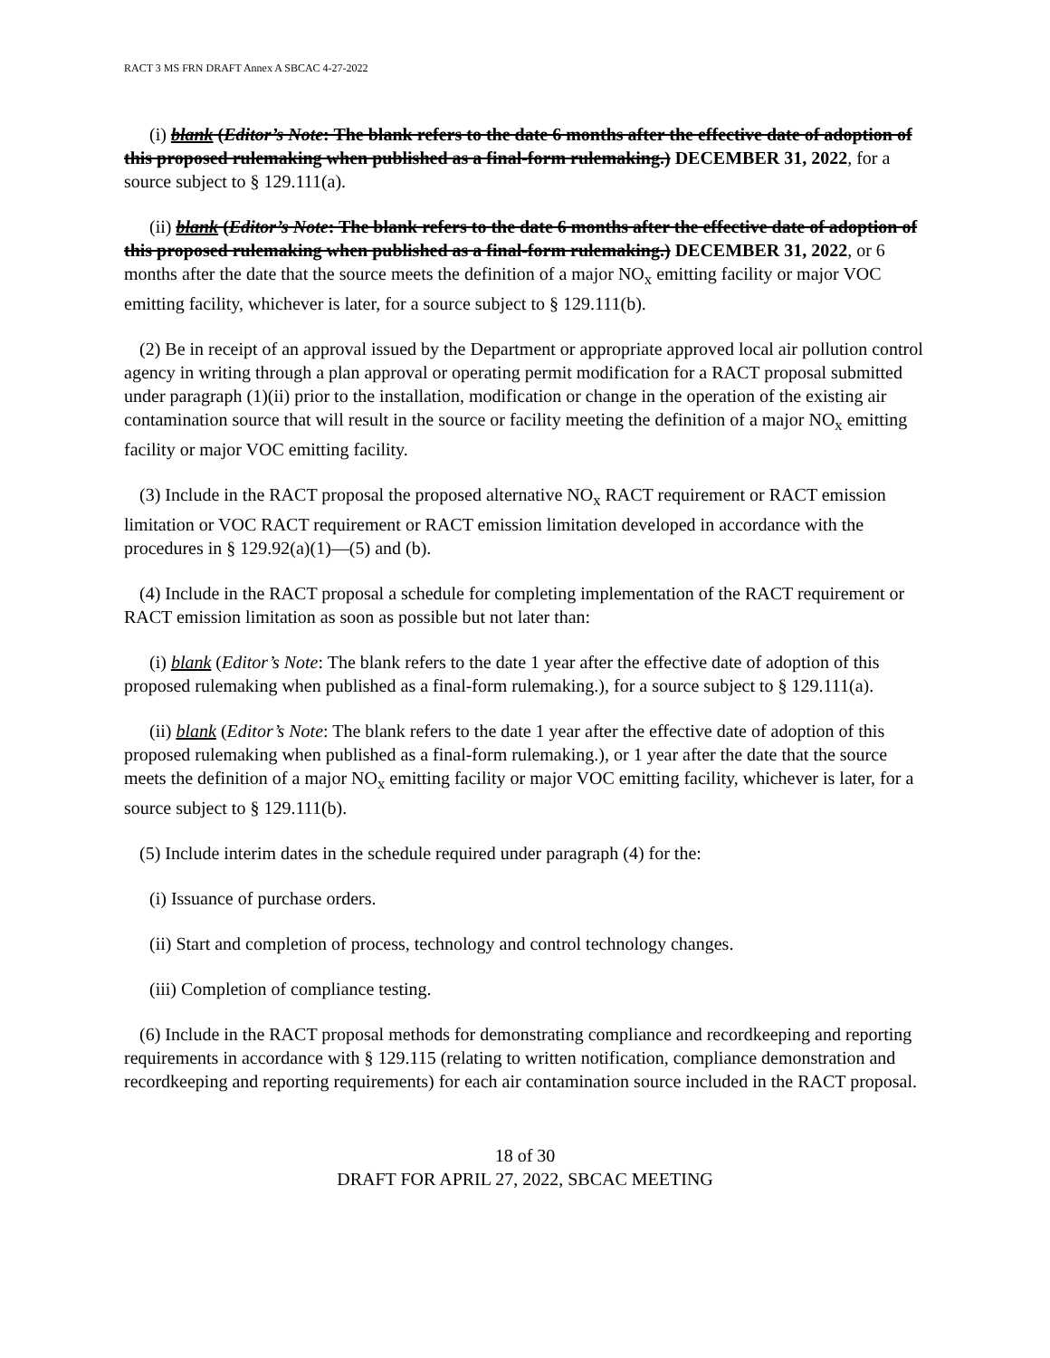RACT 3 MS FRN DRAFT Annex A SBCAC 4-27-2022
(i) blank (Editor’s Note: The blank refers to the date 6 months after the effective date of adoption of this proposed rulemaking when published as a final-form rulemaking.) DECEMBER 31, 2022, for a source subject to § 129.111(a).
(ii) blank (Editor’s Note: The blank refers to the date 6 months after the effective date of adoption of this proposed rulemaking when published as a final-form rulemaking.) DECEMBER 31, 2022, or 6 months after the date that the source meets the definition of a major NO<sub>x</sub> emitting facility or major VOC emitting facility, whichever is later, for a source subject to § 129.111(b).
(2) Be in receipt of an approval issued by the Department or appropriate approved local air pollution control agency in writing through a plan approval or operating permit modification for a RACT proposal submitted under paragraph (1)(ii) prior to the installation, modification or change in the operation of the existing air contamination source that will result in the source or facility meeting the definition of a major NO<sub>x</sub> emitting facility or major VOC emitting facility.
(3) Include in the RACT proposal the proposed alternative NO<sub>x</sub> RACT requirement or RACT emission limitation or VOC RACT requirement or RACT emission limitation developed in accordance with the procedures in § 129.92(a)(1)—(5) and (b).
(4) Include in the RACT proposal a schedule for completing implementation of the RACT requirement or RACT emission limitation as soon as possible but not later than:
(i) blank (Editor’s Note: The blank refers to the date 1 year after the effective date of adoption of this proposed rulemaking when published as a final-form rulemaking.), for a source subject to § 129.111(a).
(ii) blank (Editor’s Note: The blank refers to the date 1 year after the effective date of adoption of this proposed rulemaking when published as a final-form rulemaking.), or 1 year after the date that the source meets the definition of a major NO<sub>x</sub> emitting facility or major VOC emitting facility, whichever is later, for a source subject to § 129.111(b).
(5) Include interim dates in the schedule required under paragraph (4) for the:
(i) Issuance of purchase orders.
(ii) Start and completion of process, technology and control technology changes.
(iii) Completion of compliance testing.
(6) Include in the RACT proposal methods for demonstrating compliance and recordkeeping and reporting requirements in accordance with § 129.115 (relating to written notification, compliance demonstration and recordkeeping and reporting requirements) for each air contamination source included in the RACT proposal.
18 of 30
DRAFT FOR APRIL 27, 2022, SBCAC MEETING